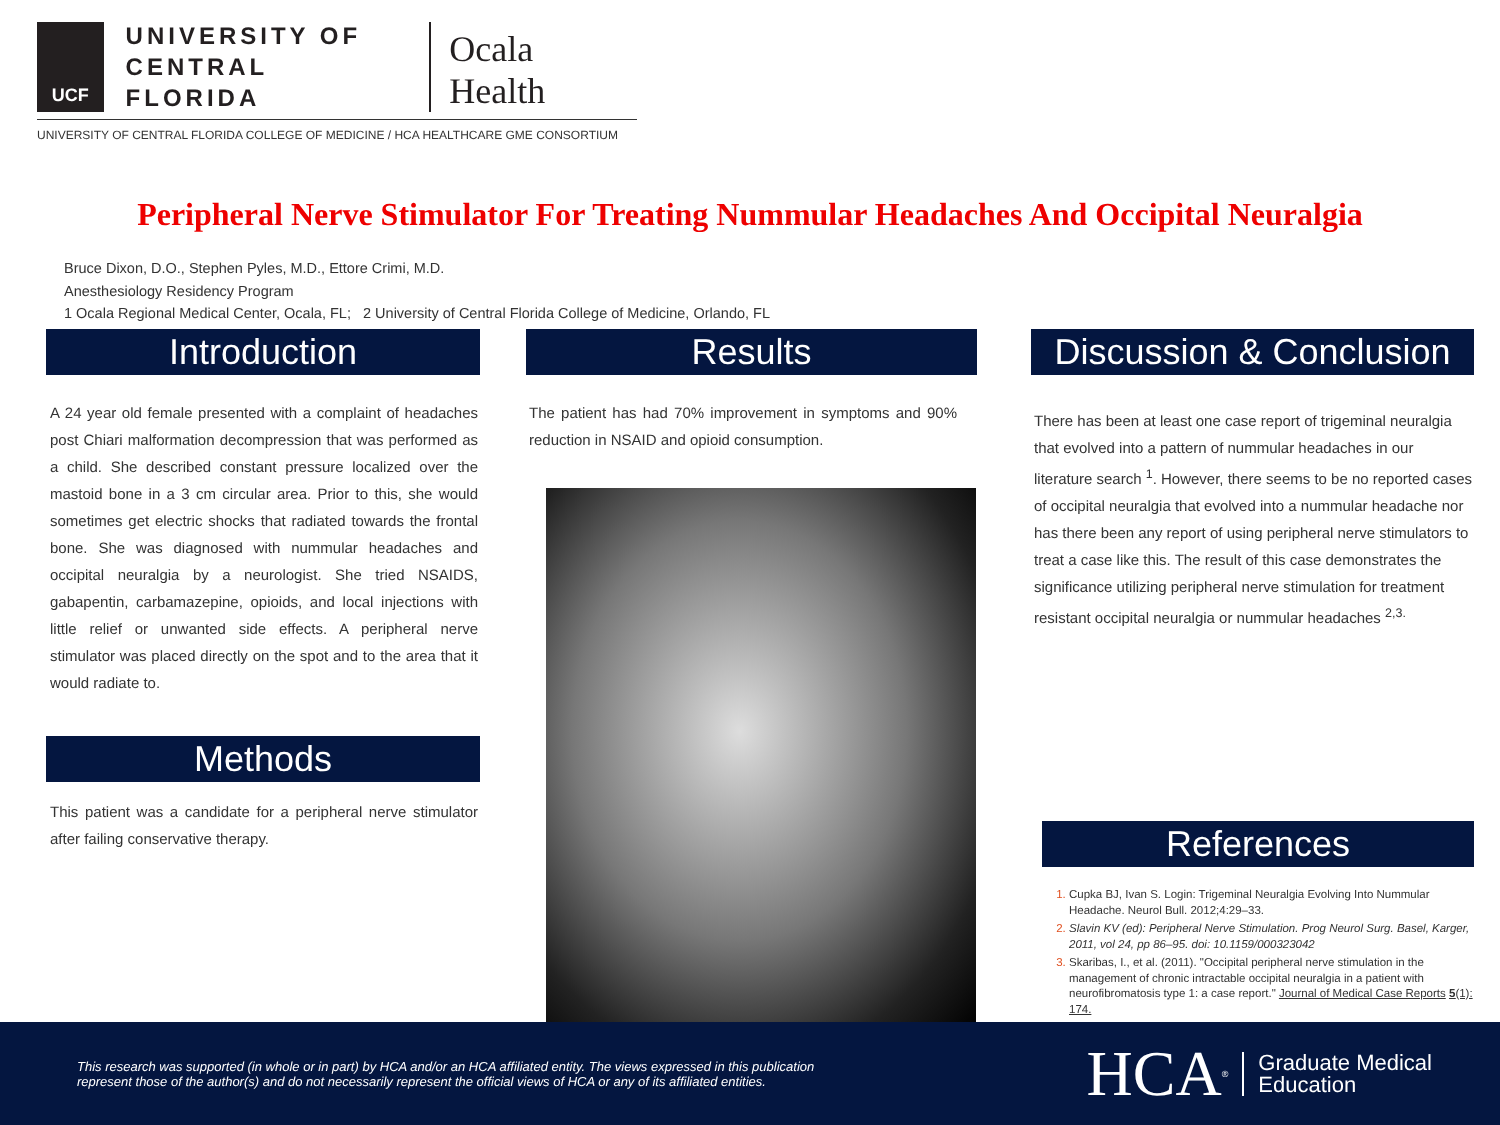UCF
UNIVERSITY OF
CENTRAL FLORIDA
Ocala Health
UNIVERSITY OF CENTRAL FLORIDA COLLEGE OF MEDICINE / HCA HEALTHCARE GME CONSORTIUM
Peripheral Nerve Stimulator For Treating Nummular Headaches And Occipital Neuralgia
Bruce Dixon, D.O., Stephen Pyles, M.D., Ettore Crimi, M.D.
Anesthesiology Residency Program
1 Ocala Regional Medical Center, Ocala, FL; 2 University of Central Florida College of Medicine, Orlando, FL
Introduction
A 24 year old female presented with a complaint of headaches post Chiari malformation decompression that was performed as a child. She described constant pressure localized over the mastoid bone in a 3 cm circular area. Prior to this, she would sometimes get electric shocks that radiated towards the frontal bone. She was diagnosed with nummular headaches and occipital neuralgia by a neurologist. She tried NSAIDS, gabapentin, carbamazepine, opioids, and local injections with little relief or unwanted side effects. A peripheral nerve stimulator was placed directly on the spot and to the area that it would radiate to.
Methods
This patient was a candidate for a peripheral nerve stimulator after failing conservative therapy.
Results
The patient has had 70% improvement in symptoms and 90% reduction in NSAID and opioid consumption.
Discussion & Conclusion
There has been at least one case report of trigeminal neuralgia that evolved into a pattern of nummular headaches in our literature search <sup>1</sup>. However, there seems to be no reported cases of occipital neuralgia that evolved into a nummular headache nor has there been any report of using peripheral nerve stimulators to treat a case like this. The result of this case demonstrates the significance utilizing peripheral nerve stimulation for treatment resistant occipital neuralgia or nummular headaches <sup>2,3.</sup>
References
Cupka BJ, Ivan S. Login: Trigeminal Neuralgia Evolving Into Nummular Headache. Neurol Bull. 2012;4:29–33.
Slavin KV (ed): Peripheral Nerve Stimulation. Prog Neurol Surg. Basel, Karger, 2011, vol 24, pp 86–95. doi: 10.1159/000323042
Skaribas, I., et al. (2011). "Occipital peripheral nerve stimulation in the management of chronic intractable occipital neuralgia in a patient with neurofibromatosis type 1: a case report." Journal of Medical Case Reports 5(1): 174.
This research was supported (in whole or in part) by HCA and/or an HCA affiliated entity. The views expressed in this publication
represent those of the author(s) and do not necessarily represent the official views of HCA or any of its affiliated entities.
HCA<sup>®</sup> Graduate Medical
Education